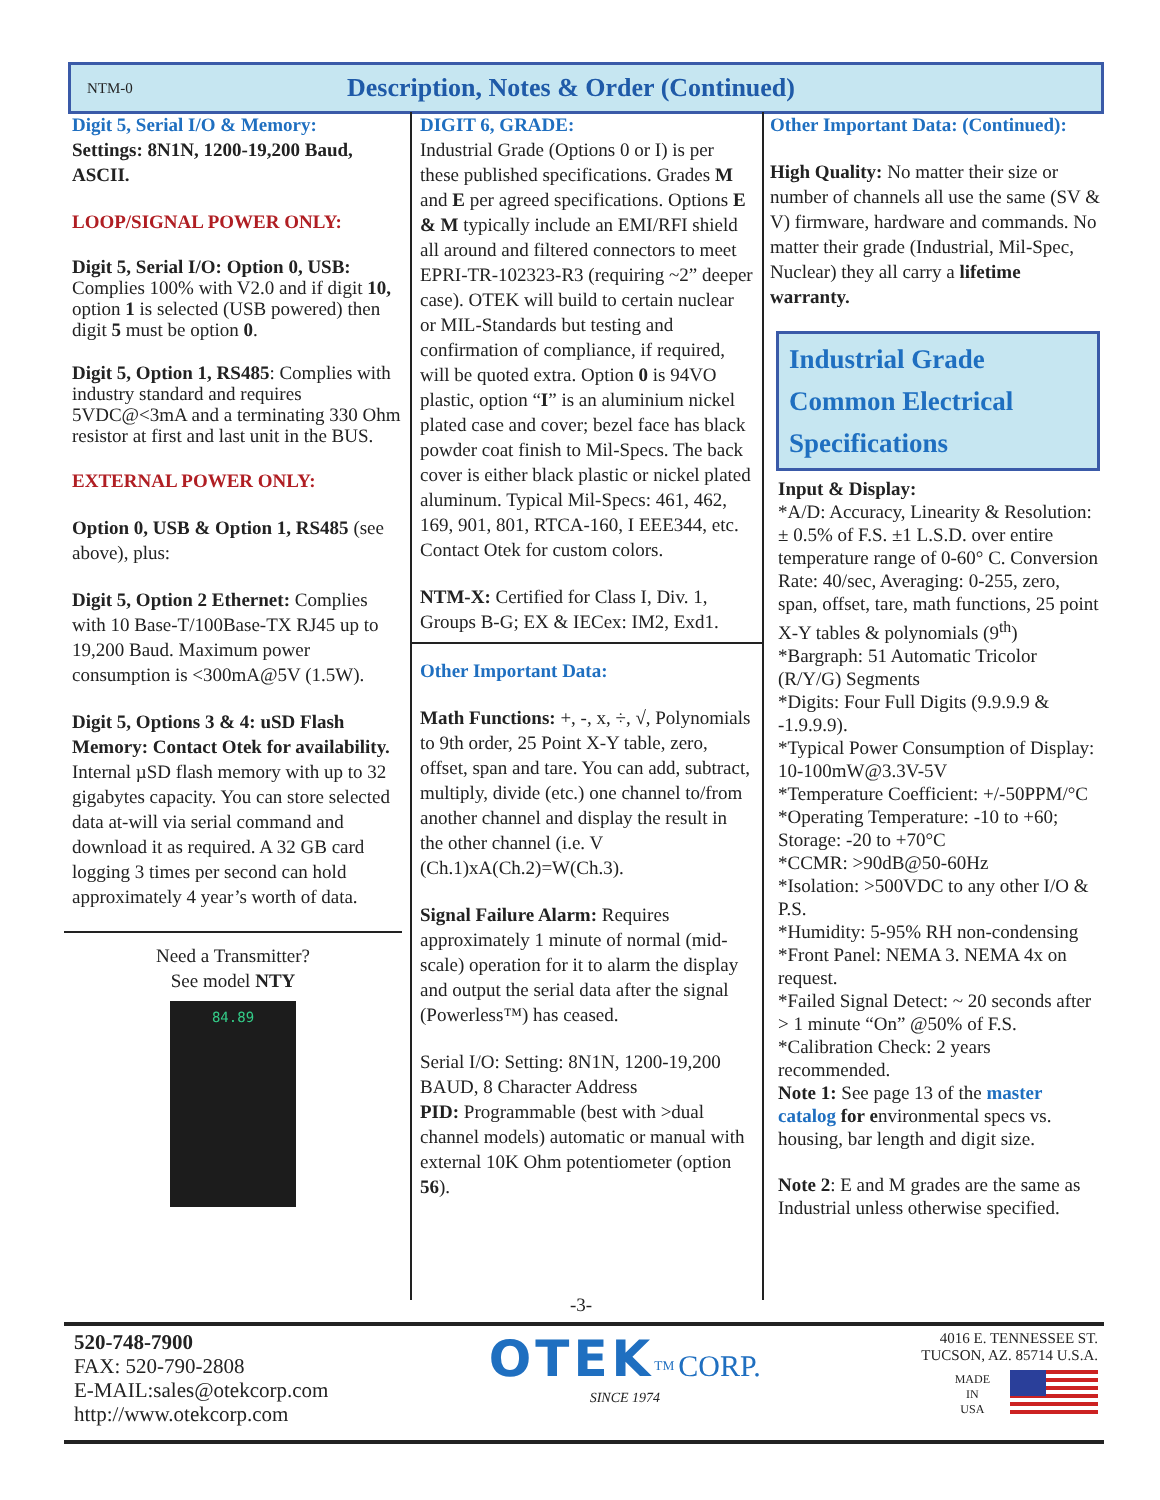NTM-0
Description, Notes & Order (Continued)
Digit 5, Serial I/O & Memory:
Settings: 8N1N, 1200-19,200 Baud, ASCII.
LOOP/SIGNAL POWER ONLY:
Digit 5, Serial I/O: Option 0, USB: Complies 100% with V2.0 and if digit 10, option 1 is selected (USB powered) then digit 5 must be option 0.
Digit 5, Option 1, RS485: Complies with industry standard and requires 5VDC@<3mA and a terminating 330 Ohm resistor at first and last unit in the BUS.
EXTERNAL POWER ONLY:
Option 0, USB & Option 1, RS485 (see above), plus:
Digit 5, Option 2 Ethernet: Complies with 10 Base-T/100Base-TX RJ45 up to 19,200 Baud. Maximum power consumption is <300mA@5V (1.5W).
Digit 5, Options 3 & 4: uSD Flash Memory: Contact Otek for availability. Internal µSD flash memory with up to 32 gigabytes capacity. You can store selected data at-will via serial command and download it as required. A 32 GB card logging 3 times per second can hold approximately 4 year’s worth of data.
Need a Transmitter?
See model NTY
84.89
DIGIT 6, GRADE:
Industrial Grade (Options 0 or I) is per these published specifications. Grades M and E per agreed specifications. Options E & M typically include an EMI/RFI shield all around and filtered connectors to meet EPRI-TR-102323-R3 (requiring ~2” deeper case). OTEK will build to certain nuclear or MIL-Standards but testing and confirmation of compliance, if required, will be quoted extra. Option 0 is 94VO plastic, option “I” is an aluminium nickel plated case and cover; bezel face has black powder coat finish to Mil-Specs. The back cover is either black plastic or nickel plated aluminum. Typical Mil-Specs: 461, 462, 169, 901, 801, RTCA-160, I EEE344, etc. Contact Otek for custom colors.
NTM-X: Certified for Class I, Div. 1, Groups B-G; EX & IECex: IM2, Exd1.
Other Important Data:
Math Functions: +, -, x, ÷, √, Polynomials to 9th order, 25 Point X-Y table, zero, offset, span and tare. You can add, subtract, multiply, divide (etc.) one channel to/from another channel and display the result in the other channel (i.e. V (Ch.1)xA(Ch.2)=W(Ch.3).
Signal Failure Alarm: Requires approximately 1 minute of normal (mid-scale) operation for it to alarm the display and output the serial data after the signal (Powerless™) has ceased.
Serial I/O: Setting: 8N1N, 1200-19,200 BAUD, 8 Character Address
PID: Programmable (best with >dual channel models) automatic or manual with external 10K Ohm potentiometer (option 56).
Other Important Data: (Continued):
High Quality: No matter their size or number of channels all use the same (SV & V) firmware, hardware and commands. No matter their grade (Industrial, Mil-Spec, Nuclear) they all carry a lifetime warranty.
Industrial Grade Common Electrical Specifications
Input & Display:
*A/D: Accuracy, Linearity & Resolution: ± 0.5% of F.S. ±1 L.S.D. over entire temperature range of 0-60° C. Conversion Rate: 40/sec, Averaging: 0-255, zero, span, offset, tare, math functions, 25 point X-Y tables & polynomials (9<sup>th</sup>)
*Bargraph: 51 Automatic Tricolor (R/Y/G) Segments
*Digits: Four Full Digits (9.9.9.9 & -1.9.9.9).
*Typical Power Consumption of Display: 10-100mW@3.3V-5V
*Temperature Coefficient: +/-50PPM/°C
*Operating Temperature: -10 to +60; Storage: -20 to +70°C
*CCMR: >90dB@50-60Hz
*Isolation: >500VDC to any other I/O & P.S.
*Humidity: 5-95% RH non-condensing
*Front Panel: NEMA 3. NEMA 4x on request.
*Failed Signal Detect: ~ 20 seconds after > 1 minute “On” @50% of F.S.
*Calibration Check: 2 years recommended.
Note 1: See page 13 of the master catalog for environmental specs vs. housing, bar length and digit size.
Note 2: E and M grades are the same as Industrial unless otherwise specified.
-3-
520-748-7900
FAX: 520-790-2808
E-MAIL:sales@otekcorp.com
http://www.otekcorp.com
OTEK<sup>TM</sup> CORP.
SINCE 1974
4016 E. TENNESSEE ST.
TUCSON, AZ. 85714 U.S.A.
MADE
IN
USA